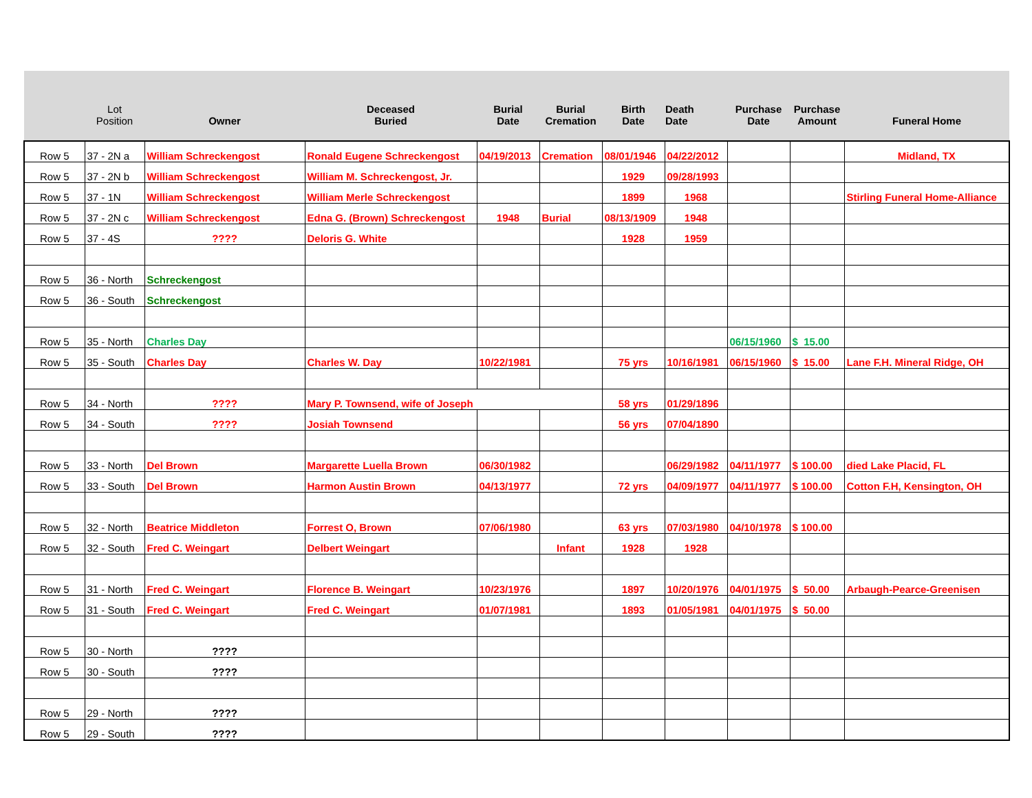| | Lot Position | Owner | Deceased Buried | Burial Date | Burial Cremation | Birth Date | Death Date | Purchase Date | Purchase Amount | Funeral Home |
| --- | --- | --- | --- | --- | --- | --- | --- | --- | --- | --- |
| Row 5 | 37 - 2N a | William Schreckengost | Ronald Eugene Schreckengost | 04/19/2013 | Cremation | 08/01/1946 | 04/22/2012 | | | Midland, TX |
| Row 5 | 37 - 2N b | William Schreckengost | William M. Schreckengost, Jr. | | | 1929 | 09/28/1993 | | | |
| Row 5 | 37 - 1N | William Schreckengost | William Merle Schreckengost | | | 1899 | 1968 | | | Stirling Funeral Home-Alliance |
| Row 5 | 37 - 2N c | William Schreckengost | Edna G. (Brown) Schreckengost | 1948 | Burial | 08/13/1909 | 1948 | | | |
| Row 5 | 37 - 4S | ???? | Deloris G. White | | | 1928 | 1959 | | | |
| Row 5 | 36 - North | Schreckengost | | | | | | | | |
| Row 5 | 36 - South | Schreckengost | | | | | | | | |
| Row 5 | 35 - North | Charles Day | | | | | | 06/15/1960 | $ 15.00 | |
| Row 5 | 35 - South | Charles Day | Charles W. Day | 10/22/1981 | | 75 yrs | 10/16/1981 | 06/15/1960 | $ 15.00 | Lane F.H. Mineral Ridge, OH |
| Row 5 | 34 - North | ???? | Mary P. Townsend, wife of Joseph | | | 58 yrs | 01/29/1896 | | | |
| Row 5 | 34 - South | ???? | Josiah Townsend | | | 56 yrs | 07/04/1890 | | | |
| Row 5 | 33 - North | Del Brown | Margarette Luella Brown | 06/30/1982 | | | 06/29/1982 | 04/11/1977 | $ 100.00 | died Lake Placid, FL |
| Row 5 | 33 - South | Del Brown | Harmon Austin Brown | 04/13/1977 | | 72 yrs | 04/09/1977 | 04/11/1977 | $ 100.00 | Cotton F.H, Kensington, OH |
| Row 5 | 32 - North | Beatrice Middleton | Forrest O, Brown | 07/06/1980 | | 63 yrs | 07/03/1980 | 04/10/1978 | $ 100.00 | |
| Row 5 | 32 - South | Fred C. Weingart | Delbert Weingart | | Infant | 1928 | 1928 | | | |
| Row 5 | 31 - North | Fred C. Weingart | Florence B. Weingart | 10/23/1976 | | 1897 | 10/20/1976 | 04/01/1975 | $ 50.00 | Arbaugh-Pearce-Greenisen |
| Row 5 | 31 - South | Fred C. Weingart | Fred C. Weingart | 01/07/1981 | | 1893 | 01/05/1981 | 04/01/1975 | $ 50.00 | |
| Row 5 | 30 - North | ???? | | | | | | | | |
| Row 5 | 30 - South | ???? | | | | | | | | |
| Row 5 | 29 - North | ???? | | | | | | | | |
| Row 5 | 29 - South | ???? | | | | | | | | |